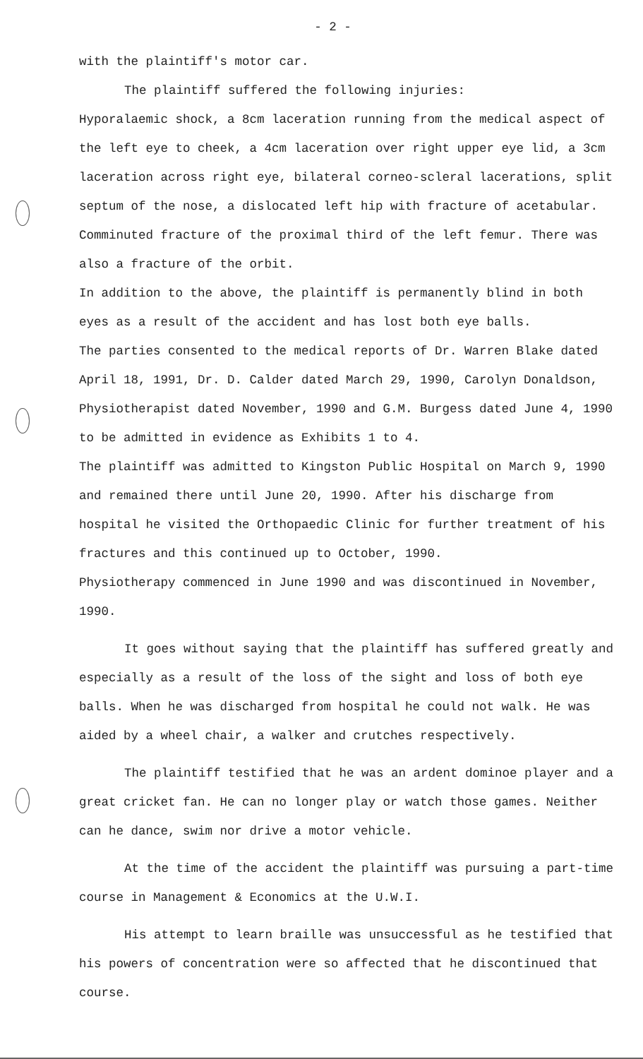- 2 -
with the plaintiff's motor car.
The plaintiff suffered the following injuries:
Hyporalaemic shock, a 8cm laceration running from the medical aspect of the left eye to cheek, a 4cm laceration over right upper eye lid, a 3cm laceration across right eye, bilateral corneo-scleral lacerations, split septum of the nose, a dislocated left hip with fracture of acetabular. Comminuted fracture of the proximal third of the left femur. There was also a fracture of the orbit.
In addition to the above, the plaintiff is permanently blind in both eyes as a result of the accident and has lost both eye balls.
The parties consented to the medical reports of Dr. Warren Blake dated April 18, 1991, Dr. D. Calder dated March 29, 1990, Carolyn Donaldson, Physiotherapist dated November, 1990 and G.M. Burgess dated June 4, 1990 to be admitted in evidence as Exhibits 1 to 4.
The plaintiff was admitted to Kingston Public Hospital on March 9, 1990 and remained there until June 20, 1990. After his discharge from hospital he visited the Orthopaedic Clinic for further treatment of his fractures and this continued up to October, 1990.
Physiotherapy commenced in June 1990 and was discontinued in November, 1990.
It goes without saying that the plaintiff has suffered greatly and especially as a result of the loss of the sight and loss of both eye balls. When he was discharged from hospital he could not walk. He was aided by a wheel chair, a walker and crutches respectively.
The plaintiff testified that he was an ardent dominoe player and a great cricket fan. He can no longer play or watch those games. Neither can he dance, swim nor drive a motor vehicle.
At the time of the accident the plaintiff was pursuing a part-time course in Management & Economics at the U.W.I.
His attempt to learn braille was unsuccessful as he testified that his powers of concentration were so affected that he discontinued that course.